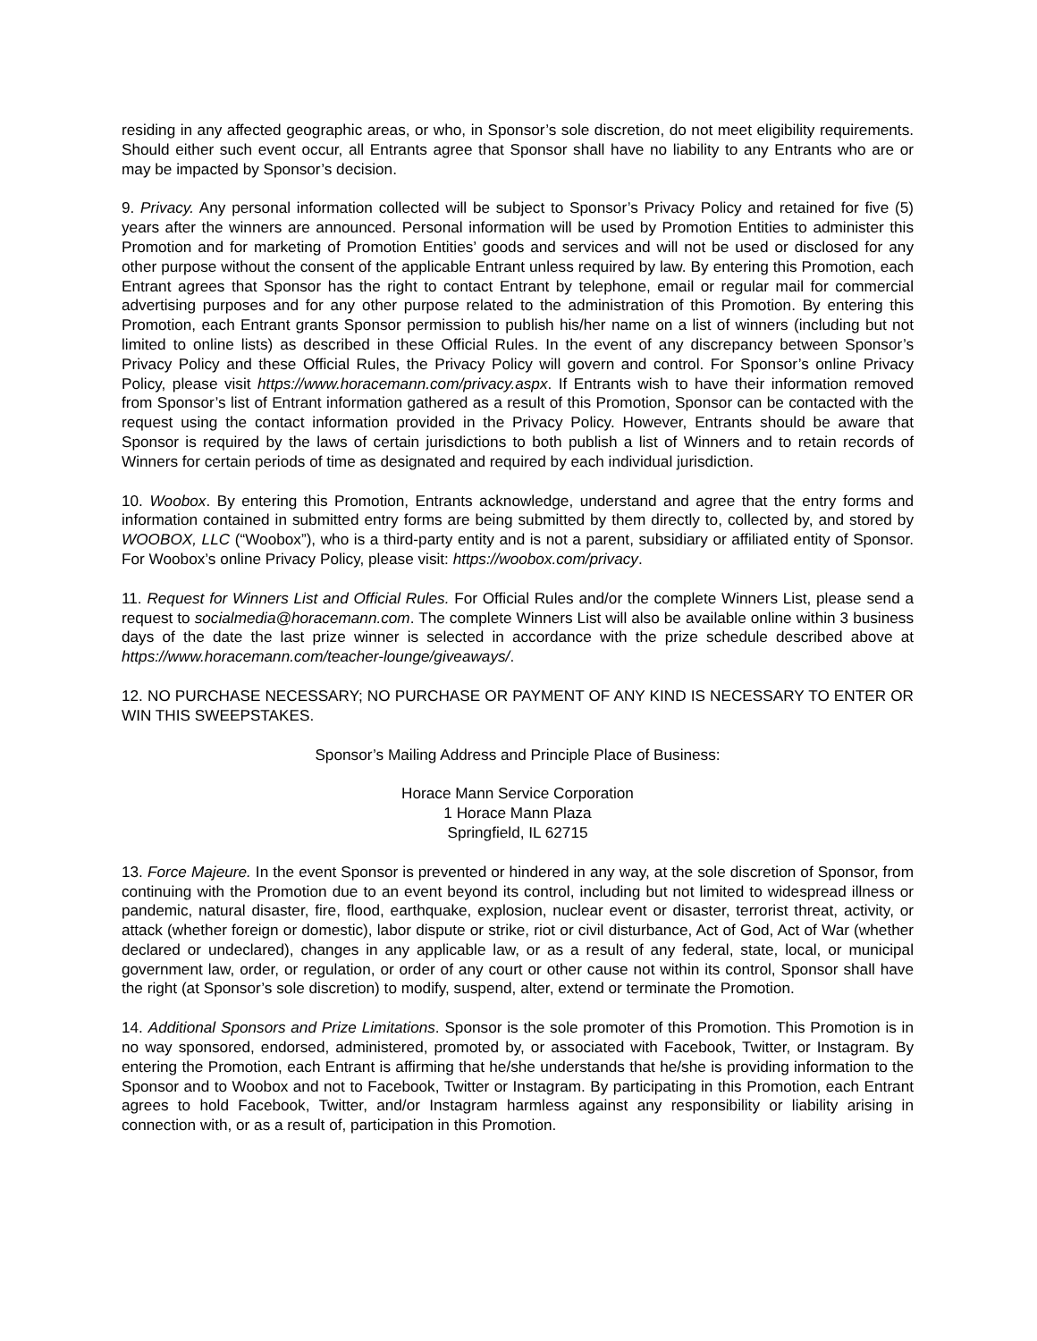residing in any affected geographic areas, or who, in Sponsor’s sole discretion, do not meet eligibility requirements. Should either such event occur, all Entrants agree that Sponsor shall have no liability to any Entrants who are or may be impacted by Sponsor’s decision.
9. Privacy. Any personal information collected will be subject to Sponsor’s Privacy Policy and retained for five (5) years after the winners are announced. Personal information will be used by Promotion Entities to administer this Promotion and for marketing of Promotion Entities’ goods and services and will not be used or disclosed for any other purpose without the consent of the applicable Entrant unless required by law. By entering this Promotion, each Entrant agrees that Sponsor has the right to contact Entrant by telephone, email or regular mail for commercial advertising purposes and for any other purpose related to the administration of this Promotion. By entering this Promotion, each Entrant grants Sponsor permission to publish his/her name on a list of winners (including but not limited to online lists) as described in these Official Rules. In the event of any discrepancy between Sponsor’s Privacy Policy and these Official Rules, the Privacy Policy will govern and control. For Sponsor’s online Privacy Policy, please visit https://www.horacemann.com/privacy.aspx. If Entrants wish to have their information removed from Sponsor’s list of Entrant information gathered as a result of this Promotion, Sponsor can be contacted with the request using the contact information provided in the Privacy Policy. However, Entrants should be aware that Sponsor is required by the laws of certain jurisdictions to both publish a list of Winners and to retain records of Winners for certain periods of time as designated and required by each individual jurisdiction.
10. Woobox. By entering this Promotion, Entrants acknowledge, understand and agree that the entry forms and information contained in submitted entry forms are being submitted by them directly to, collected by, and stored by WOOBOX, LLC (“Woobox”), who is a third-party entity and is not a parent, subsidiary or affiliated entity of Sponsor. For Woobox’s online Privacy Policy, please visit: https://woobox.com/privacy.
11. Request for Winners List and Official Rules. For Official Rules and/or the complete Winners List, please send a request to socialmedia@horacemann.com. The complete Winners List will also be available online within 3 business days of the date the last prize winner is selected in accordance with the prize schedule described above at https://www.horacemann.com/teacher-lounge/giveaways/.
12. NO PURCHASE NECESSARY; NO PURCHASE OR PAYMENT OF ANY KIND IS NECESSARY TO ENTER OR WIN THIS SWEEPSTAKES.
Sponsor’s Mailing Address and Principle Place of Business:
Horace Mann Service Corporation
1 Horace Mann Plaza
Springfield, IL 62715
13. Force Majeure. In the event Sponsor is prevented or hindered in any way, at the sole discretion of Sponsor, from continuing with the Promotion due to an event beyond its control, including but not limited to widespread illness or pandemic, natural disaster, fire, flood, earthquake, explosion, nuclear event or disaster, terrorist threat, activity, or attack (whether foreign or domestic), labor dispute or strike, riot or civil disturbance, Act of God, Act of War (whether declared or undeclared), changes in any applicable law, or as a result of any federal, state, local, or municipal government law, order, or regulation, or order of any court or other cause not within its control, Sponsor shall have the right (at Sponsor’s sole discretion) to modify, suspend, alter, extend or terminate the Promotion.
14. Additional Sponsors and Prize Limitations. Sponsor is the sole promoter of this Promotion. This Promotion is in no way sponsored, endorsed, administered, promoted by, or associated with Facebook, Twitter, or Instagram. By entering the Promotion, each Entrant is affirming that he/she understands that he/she is providing information to the Sponsor and to Woobox and not to Facebook, Twitter or Instagram. By participating in this Promotion, each Entrant agrees to hold Facebook, Twitter, and/or Instagram harmless against any responsibility or liability arising in connection with, or as a result of, participation in this Promotion.